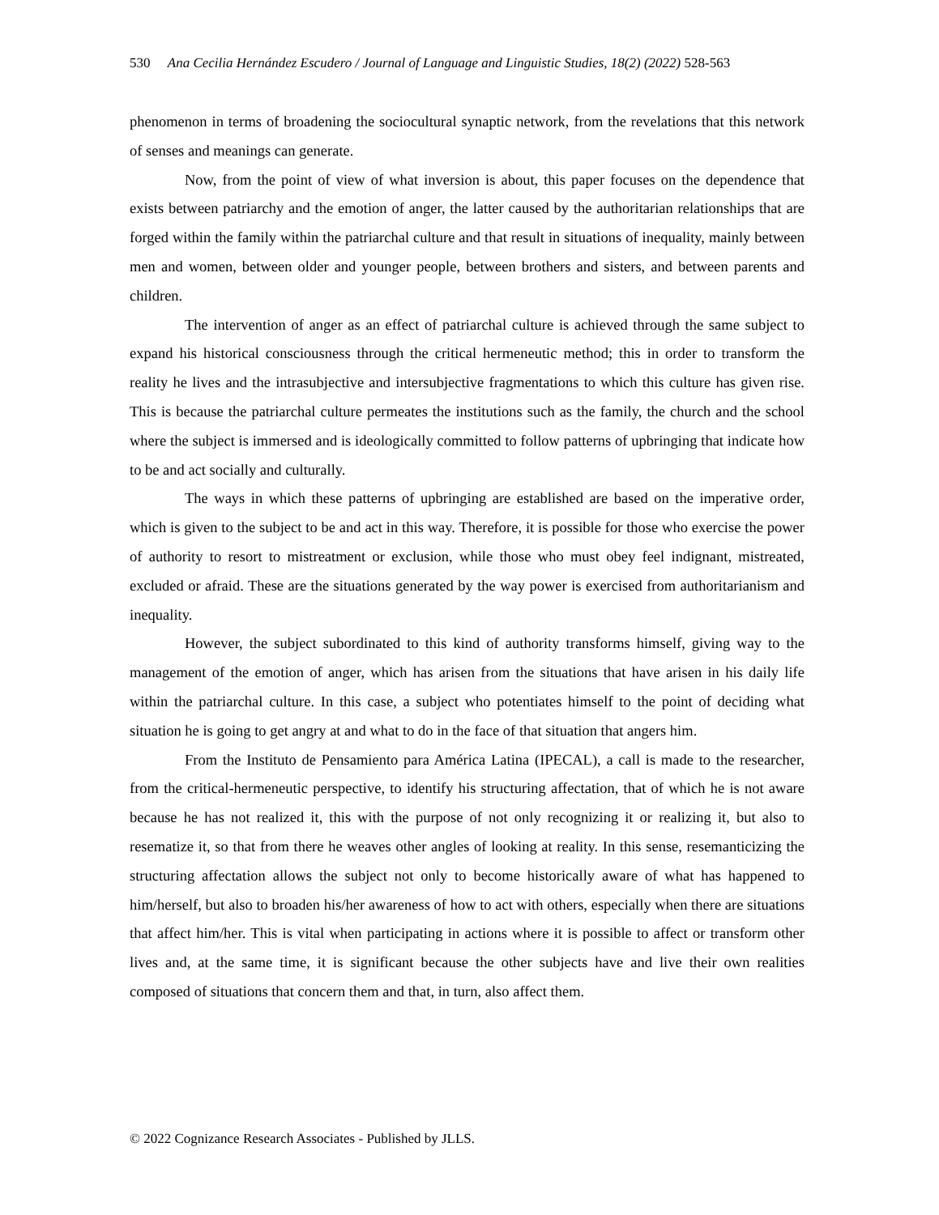530 Ana Cecilia Hernández Escudero / Journal of Language and Linguistic Studies, 18(2) (2022) 528-563
phenomenon in terms of broadening the sociocultural synaptic network, from the revelations that this network of senses and meanings can generate.
Now, from the point of view of what inversion is about, this paper focuses on the dependence that exists between patriarchy and the emotion of anger, the latter caused by the authoritarian relationships that are forged within the family within the patriarchal culture and that result in situations of inequality, mainly between men and women, between older and younger people, between brothers and sisters, and between parents and children.
The intervention of anger as an effect of patriarchal culture is achieved through the same subject to expand his historical consciousness through the critical hermeneutic method; this in order to transform the reality he lives and the intrasubjective and intersubjective fragmentations to which this culture has given rise. This is because the patriarchal culture permeates the institutions such as the family, the church and the school where the subject is immersed and is ideologically committed to follow patterns of upbringing that indicate how to be and act socially and culturally.
The ways in which these patterns of upbringing are established are based on the imperative order, which is given to the subject to be and act in this way. Therefore, it is possible for those who exercise the power of authority to resort to mistreatment or exclusion, while those who must obey feel indignant, mistreated, excluded or afraid. These are the situations generated by the way power is exercised from authoritarianism and inequality.
However, the subject subordinated to this kind of authority transforms himself, giving way to the management of the emotion of anger, which has arisen from the situations that have arisen in his daily life within the patriarchal culture. In this case, a subject who potentiates himself to the point of deciding what situation he is going to get angry at and what to do in the face of that situation that angers him.
From the Instituto de Pensamiento para América Latina (IPECAL), a call is made to the researcher, from the critical-hermeneutic perspective, to identify his structuring affectation, that of which he is not aware because he has not realized it, this with the purpose of not only recognizing it or realizing it, but also to resematize it, so that from there he weaves other angles of looking at reality. In this sense, resemanticizing the structuring affectation allows the subject not only to become historically aware of what has happened to him/herself, but also to broaden his/her awareness of how to act with others, especially when there are situations that affect him/her. This is vital when participating in actions where it is possible to affect or transform other lives and, at the same time, it is significant because the other subjects have and live their own realities composed of situations that concern them and that, in turn, also affect them.
© 2022 Cognizance Research Associates - Published by JLLS.